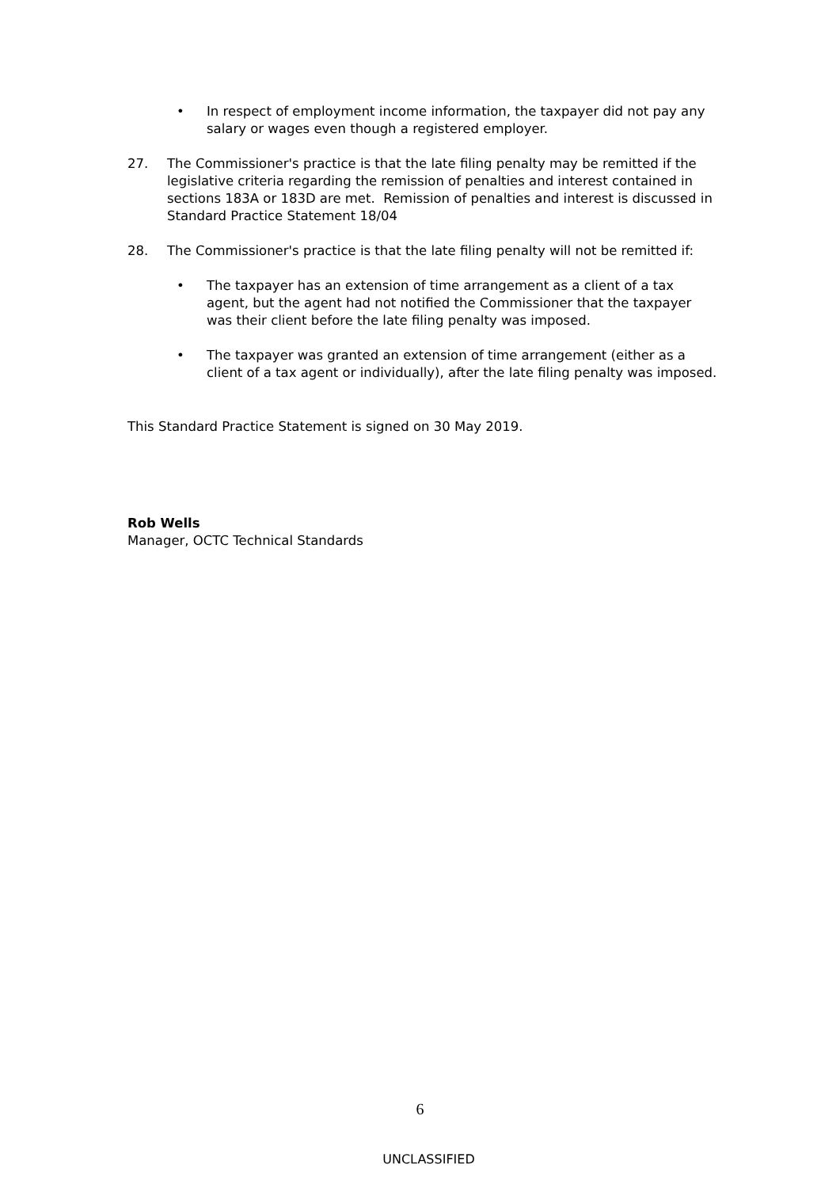• In respect of employment income information, the taxpayer did not pay any salary or wages even though a registered employer.
27. The Commissioner's practice is that the late filing penalty may be remitted if the legislative criteria regarding the remission of penalties and interest contained in sections 183A or 183D are met. Remission of penalties and interest is discussed in Standard Practice Statement 18/04
28. The Commissioner's practice is that the late filing penalty will not be remitted if:
• The taxpayer has an extension of time arrangement as a client of a tax agent, but the agent had not notified the Commissioner that the taxpayer was their client before the late filing penalty was imposed.
• The taxpayer was granted an extension of time arrangement (either as a client of a tax agent or individually), after the late filing penalty was imposed.
This Standard Practice Statement is signed on 30 May 2019.
Rob Wells
Manager, OCTC Technical Standards
6
UNCLASSIFIED